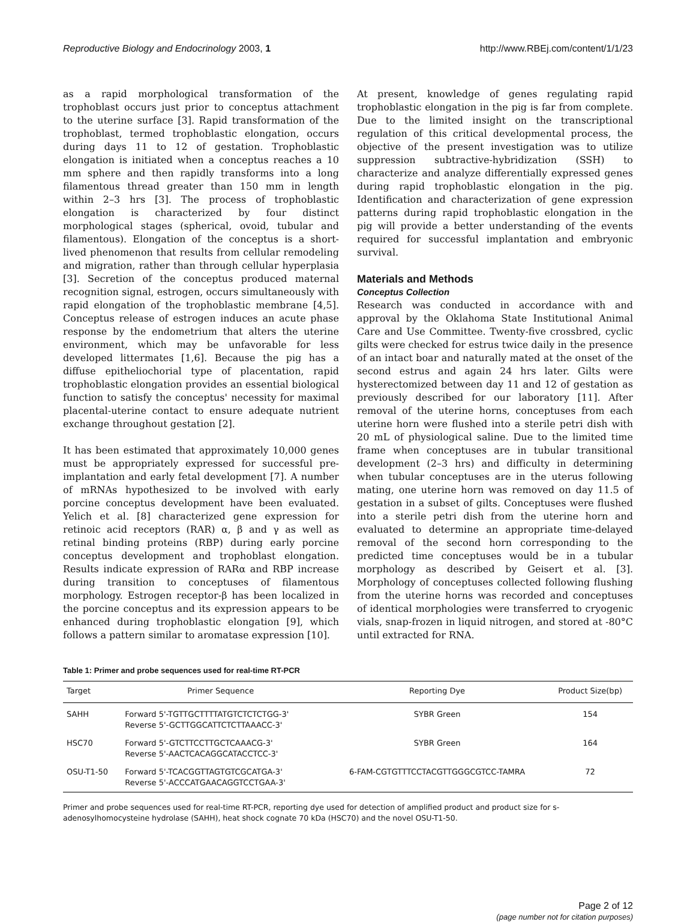Reproductive Biology and Endocrinology 2003, 1 http://www.RBEj.com/content/1/1/23
as a rapid morphological transformation of the trophoblast occurs just prior to conceptus attachment to the uterine surface [3]. Rapid transformation of the trophoblast, termed trophoblastic elongation, occurs during days 11 to 12 of gestation. Trophoblastic elongation is initiated when a conceptus reaches a 10 mm sphere and then rapidly transforms into a long filamentous thread greater than 150 mm in length within 2–3 hrs [3]. The process of trophoblastic elongation is characterized by four distinct morphological stages (spherical, ovoid, tubular and filamentous). Elongation of the conceptus is a short-lived phenomenon that results from cellular remodeling and migration, rather than through cellular hyperplasia [3]. Secretion of the conceptus produced maternal recognition signal, estrogen, occurs simultaneously with rapid elongation of the trophoblastic membrane [4,5]. Conceptus release of estrogen induces an acute phase response by the endometrium that alters the uterine environment, which may be unfavorable for less developed littermates [1,6]. Because the pig has a diffuse epitheliochorial type of placentation, rapid trophoblastic elongation provides an essential biological function to satisfy the conceptus' necessity for maximal placental-uterine contact to ensure adequate nutrient exchange throughout gestation [2].
It has been estimated that approximately 10,000 genes must be appropriately expressed for successful pre-implantation and early fetal development [7]. A number of mRNAs hypothesized to be involved with early porcine conceptus development have been evaluated. Yelich et al. [8] characterized gene expression for retinoic acid receptors (RAR) α, β and γ as well as retinal binding proteins (RBP) during early porcine conceptus development and trophoblast elongation. Results indicate expression of RARα and RBP increase during transition to conceptuses of filamentous morphology. Estrogen receptor-β has been localized in the porcine conceptus and its expression appears to be enhanced during trophoblastic elongation [9], which follows a pattern similar to aromatase expression [10].
At present, knowledge of genes regulating rapid trophoblastic elongation in the pig is far from complete. Due to the limited insight on the transcriptional regulation of this critical developmental process, the objective of the present investigation was to utilize suppression subtractive-hybridization (SSH) to characterize and analyze differentially expressed genes during rapid trophoblastic elongation in the pig. Identification and characterization of gene expression patterns during rapid trophoblastic elongation in the pig will provide a better understanding of the events required for successful implantation and embryonic survival.
Materials and Methods
Conceptus Collection
Research was conducted in accordance with and approval by the Oklahoma State Institutional Animal Care and Use Committee. Twenty-five crossbred, cyclic gilts were checked for estrus twice daily in the presence of an intact boar and naturally mated at the onset of the second estrus and again 24 hrs later. Gilts were hysterectomized between day 11 and 12 of gestation as previously described for our laboratory [11]. After removal of the uterine horns, conceptuses from each uterine horn were flushed into a sterile petri dish with 20 mL of physiological saline. Due to the limited time frame when conceptuses are in tubular transitional development (2–3 hrs) and difficulty in determining when tubular conceptuses are in the uterus following mating, one uterine horn was removed on day 11.5 of gestation in a subset of gilts. Conceptuses were flushed into a sterile petri dish from the uterine horn and evaluated to determine an appropriate time-delayed removal of the second horn corresponding to the predicted time conceptuses would be in a tubular morphology as described by Geisert et al. [3]. Morphology of conceptuses collected following flushing from the uterine horns was recorded and conceptuses of identical morphologies were transferred to cryogenic vials, snap-frozen in liquid nitrogen, and stored at -80°C until extracted for RNA.
Table 1: Primer and probe sequences used for real-time RT-PCR
| Target | Primer Sequence | Reporting Dye | Product Size(bp) |
| --- | --- | --- | --- |
| SAHH | Forward 5'-TGTTGCTTTTATGTCTCTCTGG-3' Reverse 5'-GCTTGGCATTCTCTTAAACC-3' | SYBR Green | 154 |
| HSC70 | Forward 5'-GTCTTCCTTGCTCAAACG-3' Reverse 5'-AACTCACAGGCATACCTCC-3' | SYBR Green | 164 |
| OSU-T1-50 | Forward 5'-TCACGGTTAGTGTCGCATGA-3' Reverse 5'-ACCCATGAACAGGTCCTGAA-3' | 6-FAM-CGTGTTTCCTACGTTGGGCGTCC-TAMRA | 72 |
Primer and probe sequences used for real-time RT-PCR, reporting dye used for detection of amplified product and product size for s-adenosylhomocysteine hydrolase (SAHH), heat shock cognate 70 kDa (HSC70) and the novel OSU-T1-50.
Page 2 of 12
(page number not for citation purposes)